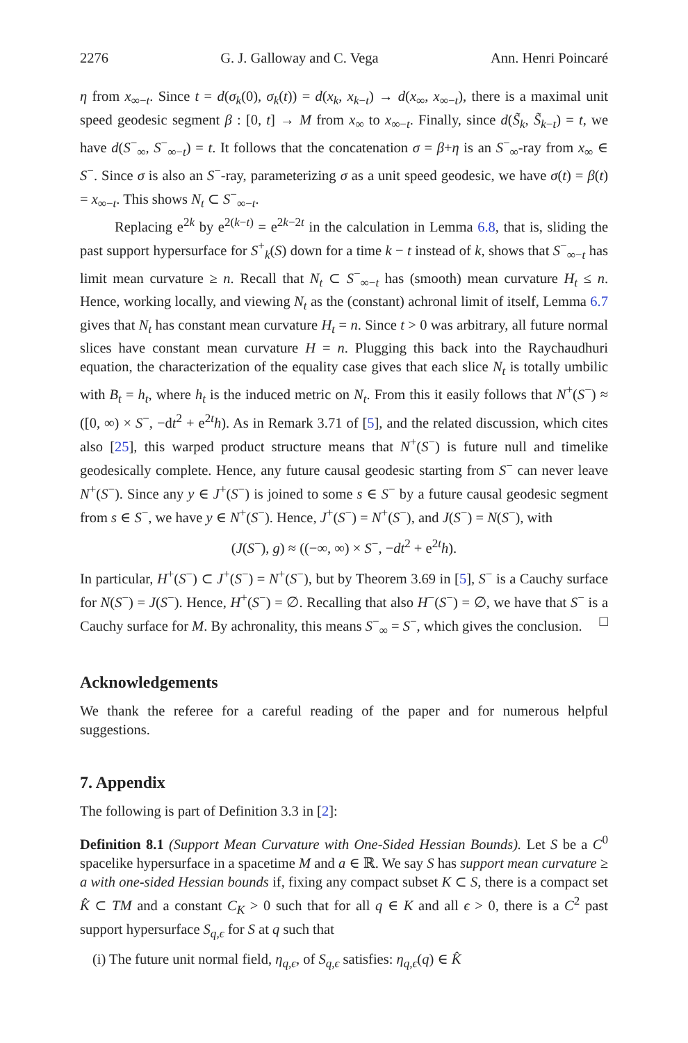2276 G. J. Galloway and C. Vega Ann. Henri Poincaré
η from x<sub>∞−t</sub>. Since t = d(σ<sub>k</sub>(0), σ<sub>k</sub>(t)) = d(x<sub>k</sub>, x<sub>k−t</sub>) → d(x<sub>∞</sub>, x<sub>∞−t</sub>), there is a maximal unit speed geodesic segment β : [0, t] → M from x<sub>∞</sub> to x<sub>∞−t</sub>. Finally, since d(S̃<sub>k</sub>, S̃<sub>k−t</sub>) = t, we have d(S<sup>−</sup><sub>∞</sub>, S<sup>−</sup><sub>∞−t</sub>) = t. It follows that the concatenation σ = β+η is an S<sup>−</sup><sub>∞</sub>-ray from x<sub>∞</sub> ∈ S<sup>−</sup>. Since σ is also an S<sup>−</sup>-ray, parameterizing σ as a unit speed geodesic, we have σ(t) = β(t) = x<sub>∞−t</sub>. This shows N<sub>t</sub> ⊂ S<sup>−</sup><sub>∞−t</sub>.
Replacing e<sup>2k</sup> by e<sup>2(k−t)</sup> = e<sup>2k−2t</sup> in the calculation in Lemma 6.8, that is, sliding the past support hypersurface for S<sup>+</sup><sub>k</sub>(S) down for a time k − t instead of k, shows that S<sup>−</sup><sub>∞−t</sub> has limit mean curvature ≥ n. Recall that N<sub>t</sub> ⊂ S<sup>−</sup><sub>∞−t</sub> has (smooth) mean curvature H<sub>t</sub> ≤ n. Hence, working locally, and viewing N<sub>t</sub> as the (constant) achronal limit of itself, Lemma 6.7 gives that N<sub>t</sub> has constant mean curvature H<sub>t</sub> = n. Since t > 0 was arbitrary, all future normal slices have constant mean curvature H = n. Plugging this back into the Raychaudhuri equation, the characterization of the equality case gives that each slice N<sub>t</sub> is totally umbilic with B<sub>t</sub> = h<sub>t</sub>, where h<sub>t</sub> is the induced metric on N<sub>t</sub>. From this it easily follows that N<sup>+</sup>(S<sup>−</sup>) ≈ ([0, ∞) × S<sup>−</sup>, −dt<sup>2</sup> + e<sup>2t</sup>h). As in Remark 3.71 of [5], and the related discussion, which cites also [25], this warped product structure means that N<sup>+</sup>(S<sup>−</sup>) is future null and timelike geodesically complete. Hence, any future causal geodesic starting from S<sup>−</sup> can never leave N<sup>+</sup>(S<sup>−</sup>). Since any y ∈ J<sup>+</sup>(S<sup>−</sup>) is joined to some s ∈ S<sup>−</sup> by a future causal geodesic segment from s ∈ S<sup>−</sup>, we have y ∈ N<sup>+</sup>(S<sup>−</sup>). Hence, J<sup>+</sup>(S<sup>−</sup>) = N<sup>+</sup>(S<sup>−</sup>), and J(S<sup>−</sup>) = N(S<sup>−</sup>), with
(J(S<sup>−</sup>), g) ≈ ((−∞, ∞) × S<sup>−</sup>, −dt<sup>2</sup> + e<sup>2t</sup>h).
In particular, H<sup>+</sup>(S<sup>−</sup>) ⊂ J<sup>+</sup>(S<sup>−</sup>) = N<sup>+</sup>(S<sup>−</sup>), but by Theorem 3.69 in [5], S<sup>−</sup> is a Cauchy surface for N(S<sup>−</sup>) = J(S<sup>−</sup>). Hence, H<sup>+</sup>(S<sup>−</sup>) = ∅. Recalling that also H<sup>−</sup>(S<sup>−</sup>) = ∅, we have that S<sup>−</sup> is a Cauchy surface for M. By achronality, this means S<sup>−</sup><sub>∞</sub> = S<sup>−</sup>, which gives the conclusion. □
Acknowledgements
We thank the referee for a careful reading of the paper and for numerous helpful suggestions.
7. Appendix
The following is part of Definition 3.3 in [2]:
Definition 8.1 (Support Mean Curvature with One-Sided Hessian Bounds). Let S be a C<sup>0</sup> spacelike hypersurface in a spacetime M and a ∈ ℝ. We say S has support mean curvature ≥ a with one-sided Hessian bounds if, fixing any compact subset K ⊂ S, there is a compact set K̂ ⊂ TM and a constant C<sub>K</sub> > 0 such that for all q ∈ K and all ϵ > 0, there is a C<sup>2</sup> past support hypersurface S<sub>q,ϵ</sub> for S at q such that
(i) The future unit normal field, η<sub>q,ϵ</sub>, of S<sub>q,ϵ</sub> satisfies: η<sub>q,ϵ</sub>(q) ∈ K̂